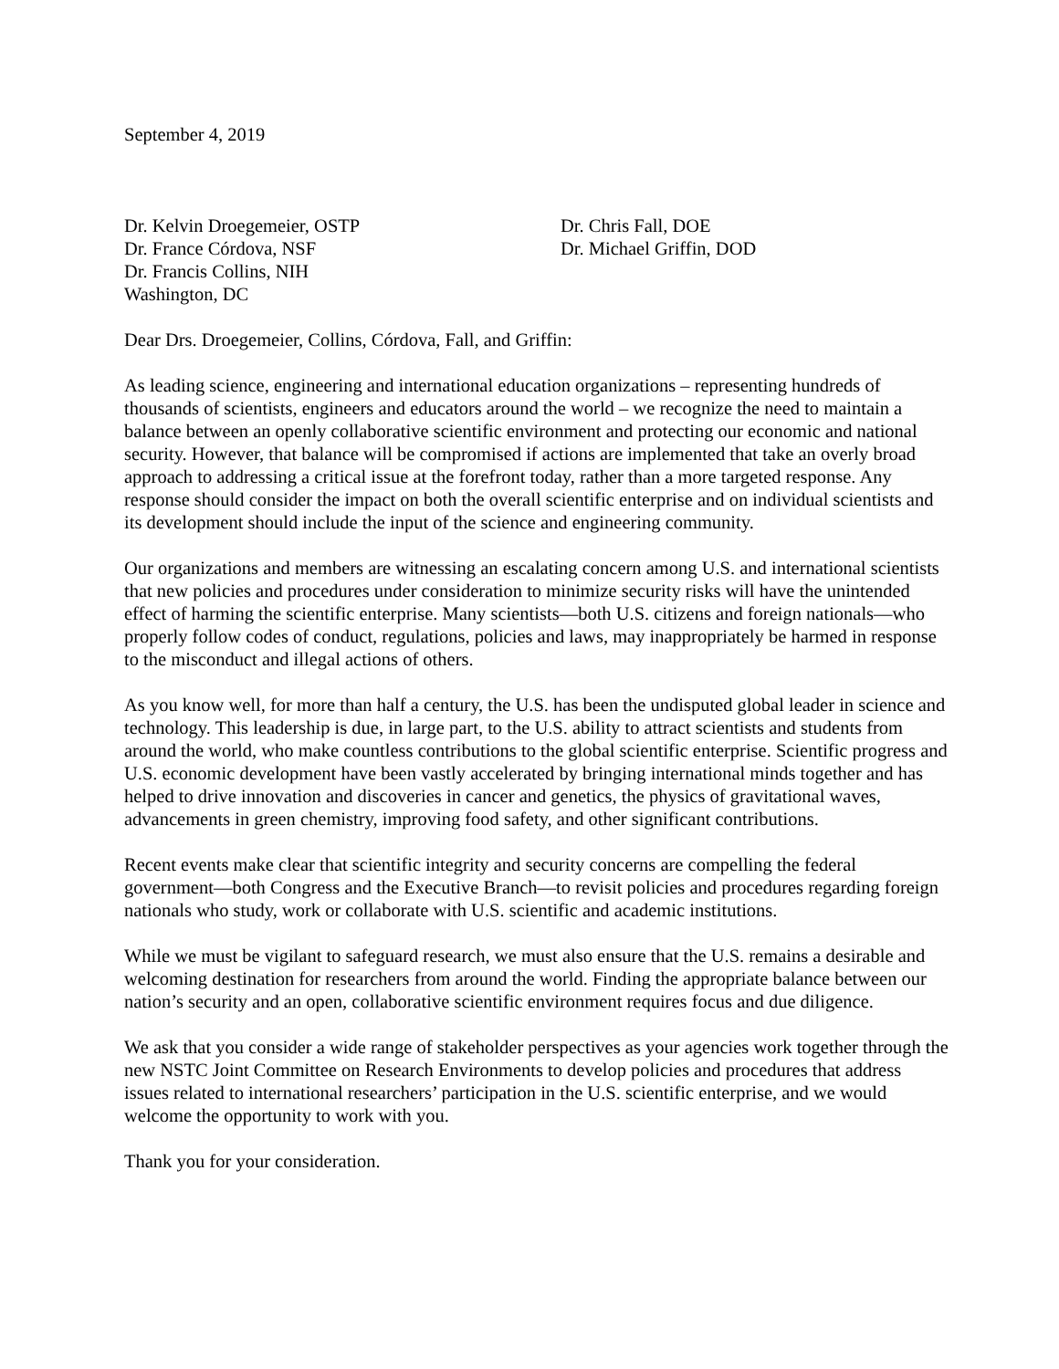September 4, 2019
Dr. Kelvin Droegemeier, OSTP
Dr. France Córdova, NSF
Dr. Francis Collins, NIH
Washington, DC
Dr. Chris Fall, DOE
Dr. Michael Griffin, DOD
Dear Drs. Droegemeier, Collins, Córdova, Fall, and Griffin:
As leading science, engineering and international education organizations – representing hundreds of thousands of scientists, engineers and educators around the world – we recognize the need to maintain a balance between an openly collaborative scientific environment and protecting our economic and national security. However, that balance will be compromised if actions are implemented that take an overly broad approach to addressing a critical issue at the forefront today, rather than a more targeted response. Any response should consider the impact on both the overall scientific enterprise and on individual scientists and its development should include the input of the science and engineering community.
Our organizations and members are witnessing an escalating concern among U.S. and international scientists that new policies and procedures under consideration to minimize security risks will have the unintended effect of harming the scientific enterprise. Many scientists—both U.S. citizens and foreign nationals—who properly follow codes of conduct, regulations, policies and laws, may inappropriately be harmed in response to the misconduct and illegal actions of others.
As you know well, for more than half a century, the U.S. has been the undisputed global leader in science and technology. This leadership is due, in large part, to the U.S. ability to attract scientists and students from around the world, who make countless contributions to the global scientific enterprise. Scientific progress and U.S. economic development have been vastly accelerated by bringing international minds together and has helped to drive innovation and discoveries in cancer and genetics, the physics of gravitational waves, advancements in green chemistry, improving food safety, and other significant contributions.
Recent events make clear that scientific integrity and security concerns are compelling the federal government—both Congress and the Executive Branch—to revisit policies and procedures regarding foreign nationals who study, work or collaborate with U.S. scientific and academic institutions.
While we must be vigilant to safeguard research, we must also ensure that the U.S. remains a desirable and welcoming destination for researchers from around the world. Finding the appropriate balance between our nation’s security and an open, collaborative scientific environment requires focus and due diligence.
We ask that you consider a wide range of stakeholder perspectives as your agencies work together through the new NSTC Joint Committee on Research Environments to develop policies and procedures that address issues related to international researchers’ participation in the U.S. scientific enterprise, and we would welcome the opportunity to work with you.
Thank you for your consideration.